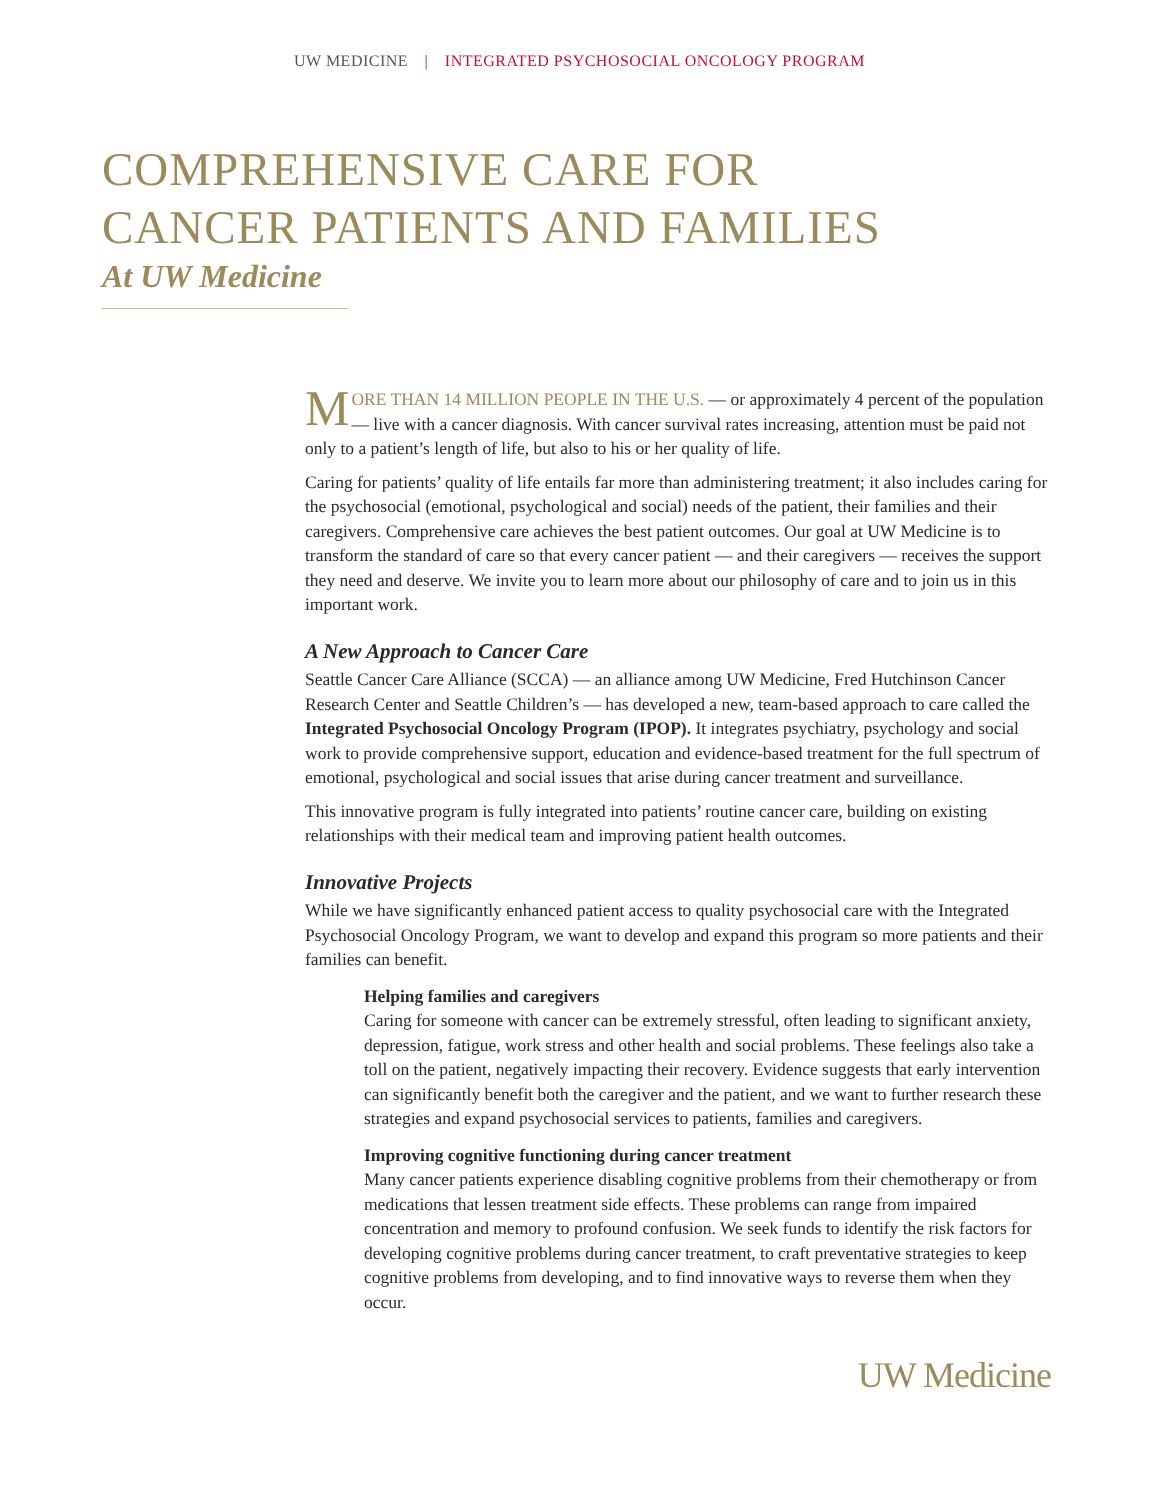UW MEDICINE | INTEGRATED PSYCHOSOCIAL ONCOLOGY PROGRAM
COMPREHENSIVE CARE FOR
CANCER PATIENTS AND FAMILIES
At UW Medicine
MORE THAN 14 MILLION PEOPLE IN THE U.S. — or approximately 4 percent of the population — live with a cancer diagnosis. With cancer survival rates increasing, attention must be paid not only to a patient’s length of life, but also to his or her quality of life.
Caring for patients’ quality of life entails far more than administering treatment; it also includes caring for the psychosocial (emotional, psychological and social) needs of the patient, their families and their caregivers. Comprehensive care achieves the best patient outcomes. Our goal at UW Medicine is to transform the standard of care so that every cancer patient — and their caregivers — receives the support they need and deserve. We invite you to learn more about our philosophy of care and to join us in this important work.
A New Approach to Cancer Care
Seattle Cancer Care Alliance (SCCA) — an alliance among UW Medicine, Fred Hutchinson Cancer Research Center and Seattle Children’s — has developed a new, team-based approach to care called the Integrated Psychosocial Oncology Program (IPOP). It integrates psychiatry, psychology and social work to provide comprehensive support, education and evidence-based treatment for the full spectrum of emotional, psychological and social issues that arise during cancer treatment and surveillance.
This innovative program is fully integrated into patients’ routine cancer care, building on existing relationships with their medical team and improving patient health outcomes.
Innovative Projects
While we have significantly enhanced patient access to quality psychosocial care with the Integrated Psychosocial Oncology Program, we want to develop and expand this program so more patients and their families can benefit.
Helping families and caregivers
Caring for someone with cancer can be extremely stressful, often leading to significant anxiety, depression, fatigue, work stress and other health and social problems. These feelings also take a toll on the patient, negatively impacting their recovery. Evidence suggests that early intervention can significantly benefit both the caregiver and the patient, and we want to further research these strategies and expand psychosocial services to patients, families and caregivers.
Improving cognitive functioning during cancer treatment
Many cancer patients experience disabling cognitive problems from their chemotherapy or from medications that lessen treatment side effects. These problems can range from impaired concentration and memory to profound confusion. We seek funds to identify the risk factors for developing cognitive problems during cancer treatment, to craft preventative strategies to keep cognitive problems from developing, and to find innovative ways to reverse them when they occur.
UW Medicine